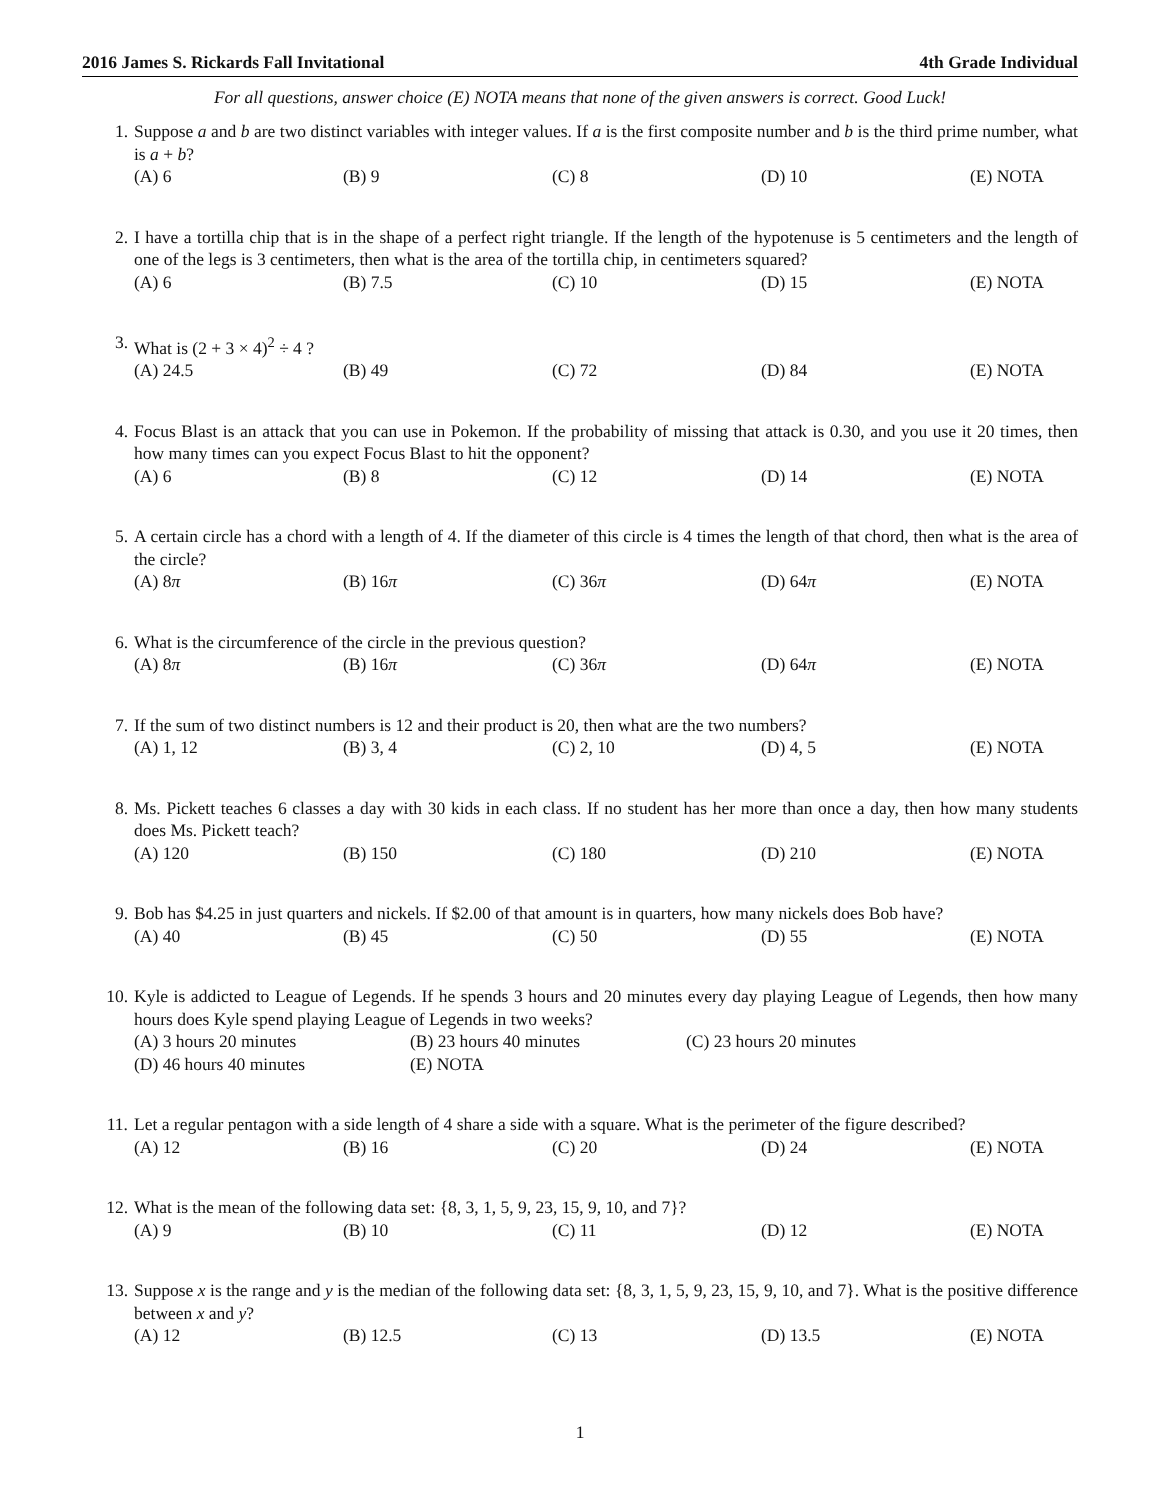2016 James S. Rickards Fall Invitational 4th Grade Individual
For all questions, answer choice (E) NOTA means that none of the given answers is correct. Good Luck!
1. Suppose a and b are two distinct variables with integer values. If a is the first composite number and b is the third prime number, what is a + b?
(A) 6 (B) 9 (C) 8 (D) 10 (E) NOTA
2. I have a tortilla chip that is in the shape of a perfect right triangle. If the length of the hypotenuse is 5 centimeters and the length of one of the legs is 3 centimeters, then what is the area of the tortilla chip, in centimeters squared?
(A) 6 (B) 7.5 (C) 10 (D) 15 (E) NOTA
3. What is (2 + 3 × 4)<sup>2</sup> ÷ 4 ?
(A) 24.5 (B) 49 (C) 72 (D) 84 (E) NOTA
4. Focus Blast is an attack that you can use in Pokemon. If the probability of missing that attack is 0.30, and you use it 20 times, then how many times can you expect Focus Blast to hit the opponent?
(A) 6 (B) 8 (C) 12 (D) 14 (E) NOTA
5. A certain circle has a chord with a length of 4. If the diameter of this circle is 4 times the length of that chord, then what is the area of the circle?
(A) 8π (B) 16π (C) 36π (D) 64π (E) NOTA
6. What is the circumference of the circle in the previous question?
(A) 8π (B) 16π (C) 36π (D) 64π (E) NOTA
7. If the sum of two distinct numbers is 12 and their product is 20, then what are the two numbers?
(A) 1, 12 (B) 3, 4 (C) 2, 10 (D) 4, 5 (E) NOTA
8. Ms. Pickett teaches 6 classes a day with 30 kids in each class. If no student has her more than once a day, then how many students does Ms. Pickett teach?
(A) 120 (B) 150 (C) 180 (D) 210 (E) NOTA
9. Bob has $4.25 in just quarters and nickels. If $2.00 of that amount is in quarters, how many nickels does Bob have?
(A) 40 (B) 45 (C) 50 (D) 55 (E) NOTA
10. Kyle is addicted to League of Legends. If he spends 3 hours and 20 minutes every day playing League of Legends, then how many hours does Kyle spend playing League of Legends in two weeks?
(A) 3 hours 20 minutes (B) 23 hours 40 minutes (C) 23 hours 20 minutes
(D) 46 hours 40 minutes (E) NOTA
11. Let a regular pentagon with a side length of 4 share a side with a square. What is the perimeter of the figure described?
(A) 12 (B) 16 (C) 20 (D) 24 (E) NOTA
12. What is the mean of the following data set: {8, 3, 1, 5, 9, 23, 15, 9, 10, and 7}?
(A) 9 (B) 10 (C) 11 (D) 12 (E) NOTA
13. Suppose x is the range and y is the median of the following data set: {8, 3, 1, 5, 9, 23, 15, 9, 10, and 7}. What is the positive difference between x and y?
(A) 12 (B) 12.5 (C) 13 (D) 13.5 (E) NOTA
1